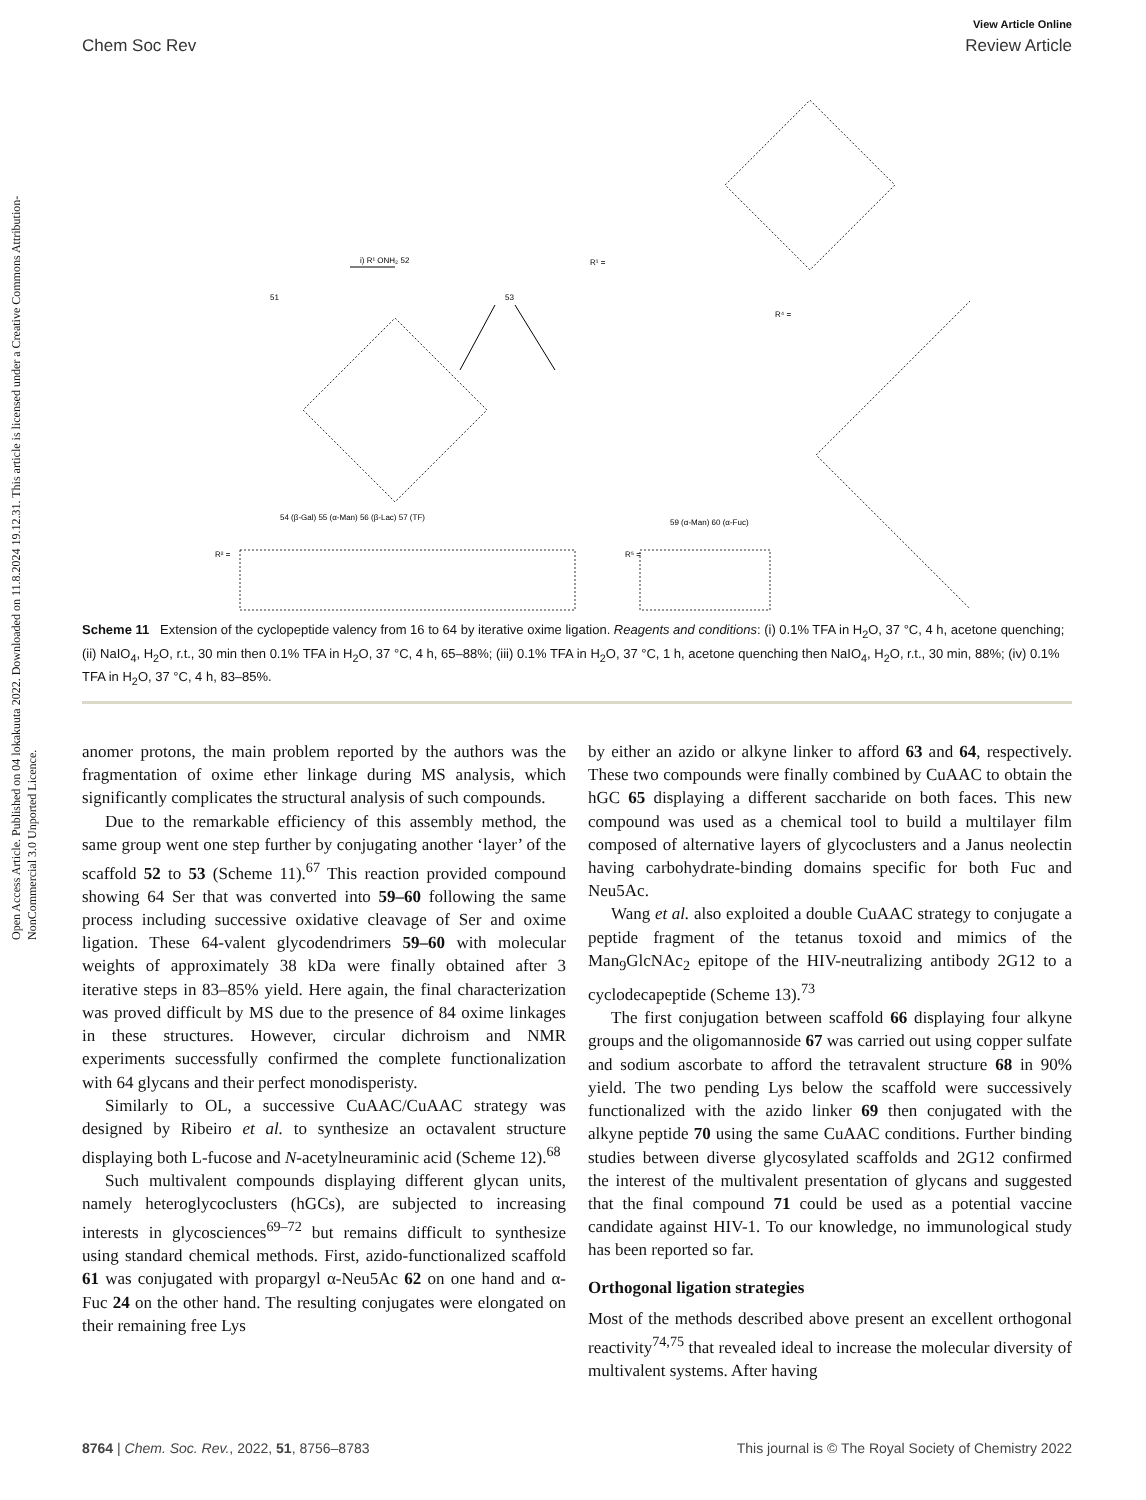Open Access Article. Published on 04 lokakuuta 2022. Downloaded on 11.8.2024 19.12.31. This article is licensed under a Creative Commons Attribution-NonCommercial 3.0 Unported Licence.
View Article Online
Chem Soc Rev Review Article
51
53
54 (β-Gal) 55 (α-Man) 56 (β-Lac) 57 (TF)
59 (α-Man) 60 (α-Fuc)
i) R¹ ONH₂ 52
R¹ =
R⁴ =
R² =
R⁵ =
Scheme 11 Extension of the cyclopeptide valency from 16 to 64 by iterative oxime ligation. Reagents and conditions: (i) 0.1% TFA in H<sub>2</sub>O, 37 °C, 4 h, acetone quenching; (ii) NaIO<sub>4</sub>, H<sub>2</sub>O, r.t., 30 min then 0.1% TFA in H<sub>2</sub>O, 37 °C, 4 h, 65–88%; (iii) 0.1% TFA in H<sub>2</sub>O, 37 °C, 1 h, acetone quenching then NaIO<sub>4</sub>, H<sub>2</sub>O, r.t., 30 min, 88%; (iv) 0.1% TFA in H<sub>2</sub>O, 37 °C, 4 h, 83–85%.
anomer protons, the main problem reported by the authors was the fragmentation of oxime ether linkage during MS analysis, which significantly complicates the structural analysis of such compounds.
Due to the remarkable efficiency of this assembly method, the same group went one step further by conjugating another ‘layer’ of the scaffold 52 to 53 (Scheme 11).<sup>67</sup> This reaction provided compound showing 64 Ser that was converted into 59–60 following the same process including successive oxidative cleavage of Ser and oxime ligation. These 64-valent glycodendrimers 59–60 with molecular weights of approximately 38 kDa were finally obtained after 3 iterative steps in 83–85% yield. Here again, the final characterization was proved difficult by MS due to the presence of 84 oxime linkages in these structures. However, circular dichroism and NMR experiments successfully confirmed the complete functionalization with 64 glycans and their perfect monodisperisty.
Similarly to OL, a successive CuAAC/CuAAC strategy was designed by Ribeiro et al. to synthesize an octavalent structure displaying both L-fucose and N-acetylneuraminic acid (Scheme 12).<sup>68</sup>
Such multivalent compounds displaying different glycan units, namely heteroglycoclusters (hGCs), are subjected to increasing interests in glycosciences<sup>69–72</sup> but remains difficult to synthesize using standard chemical methods. First, azido-functionalized scaffold 61 was conjugated with propargyl α-Neu5Ac 62 on one hand and α-Fuc 24 on the other hand. The resulting conjugates were elongated on their remaining free Lys
by either an azido or alkyne linker to afford 63 and 64, respectively. These two compounds were finally combined by CuAAC to obtain the hGC 65 displaying a different saccharide on both faces. This new compound was used as a chemical tool to build a multilayer film composed of alternative layers of glycoclusters and a Janus neolectin having carbohydrate-binding domains specific for both Fuc and Neu5Ac.
Wang et al. also exploited a double CuAAC strategy to conjugate a peptide fragment of the tetanus toxoid and mimics of the Man<sub>9</sub>GlcNAc<sub>2</sub> epitope of the HIV-neutralizing antibody 2G12 to a cyclodecapeptide (Scheme 13).<sup>73</sup>
The first conjugation between scaffold 66 displaying four alkyne groups and the oligomannoside 67 was carried out using copper sulfate and sodium ascorbate to afford the tetravalent structure 68 in 90% yield. The two pending Lys below the scaffold were successively functionalized with the azido linker 69 then conjugated with the alkyne peptide 70 using the same CuAAC conditions. Further binding studies between diverse glycosylated scaffolds and 2G12 confirmed the interest of the multivalent presentation of glycans and suggested that the final compound 71 could be used as a potential vaccine candidate against HIV-1. To our knowledge, no immunological study has been reported so far.
Orthogonal ligation strategies
Most of the methods described above present an excellent orthogonal reactivity<sup>74,75</sup> that revealed ideal to increase the molecular diversity of multivalent systems. After having
8764 | Chem. Soc. Rev., 2022, 51, 8756–8783 This journal is © The Royal Society of Chemistry 2022